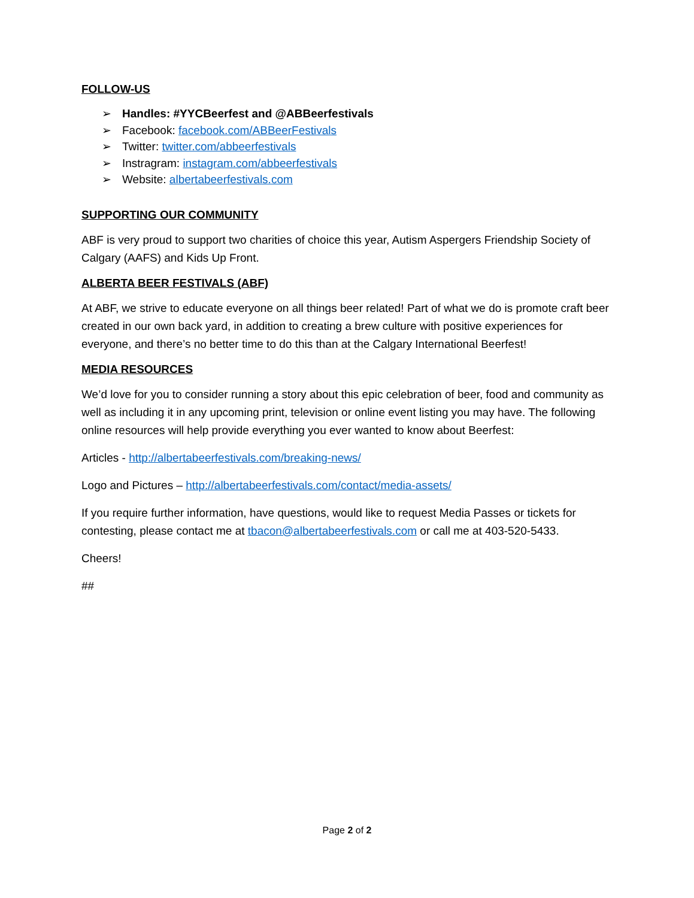FOLLOW-US
➢ Handles: #YYCBeerfest and @ABBeerfestivals
➢ Facebook: facebook.com/ABBeerFestivals
➢ Twitter: twitter.com/abbeerfestivals
➢ Instragram: instagram.com/abbeerfestivals
➢ Website: albertabeerfestivals.com
SUPPORTING OUR COMMUNITY
ABF is very proud to support two charities of choice this year, Autism Aspergers Friendship Society of Calgary (AAFS) and Kids Up Front.
ALBERTA BEER FESTIVALS (ABF)
At ABF, we strive to educate everyone on all things beer related! Part of what we do is promote craft beer created in our own back yard, in addition to creating a brew culture with positive experiences for everyone, and there’s no better time to do this than at the Calgary International Beerfest!
MEDIA RESOURCES
We’d love for you to consider running a story about this epic celebration of beer, food and community as well as including it in any upcoming print, television or online event listing you may have. The following online resources will help provide everything you ever wanted to know about Beerfest:
Articles - http://albertabeerfestivals.com/breaking-news/
Logo and Pictures – http://albertabeerfestivals.com/contact/media-assets/
If you require further information, have questions, would like to request Media Passes or tickets for contesting, please contact me at tbacon@albertabeerfestivals.com or call me at 403-520-5433.
Cheers!
##
Page 2 of 2